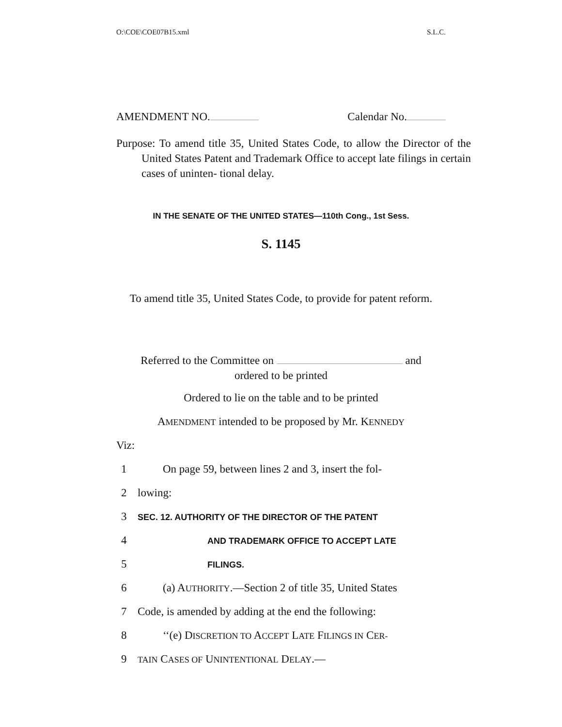O:\COE\COE07B15.xml S.L.C.
AMENDMENT NO. Calendar No.
Purpose: To amend title 35, United States Code, to allow the Director of the United States Patent and Trademark Office to accept late filings in certain cases of uninten- tional delay.
IN THE SENATE OF THE UNITED STATES—110th Cong., 1st Sess.
S. 1145
To amend title 35, United States Code, to provide for patent reform.
Referred to the Committee on and
ordered to be printed
Ordered to lie on the table and to be printed
AMENDMENT intended to be proposed by Mr. KENNEDY
Viz:
1 On page 59, between lines 2 and 3, insert the fol-
2 lowing:
3 SEC. 12. AUTHORITY OF THE DIRECTOR OF THE PATENT
4 AND TRADEMARK OFFICE TO ACCEPT LATE
5 FILINGS.
6 (a) AUTHORITY.—Section 2 of title 35, United States
7 Code, is amended by adding at the end the following:
8 ‘‘(e) DISCRETION TO ACCEPT LATE FILINGS IN CER-
9 TAIN CASES OF UNINTENTIONAL DELAY.—